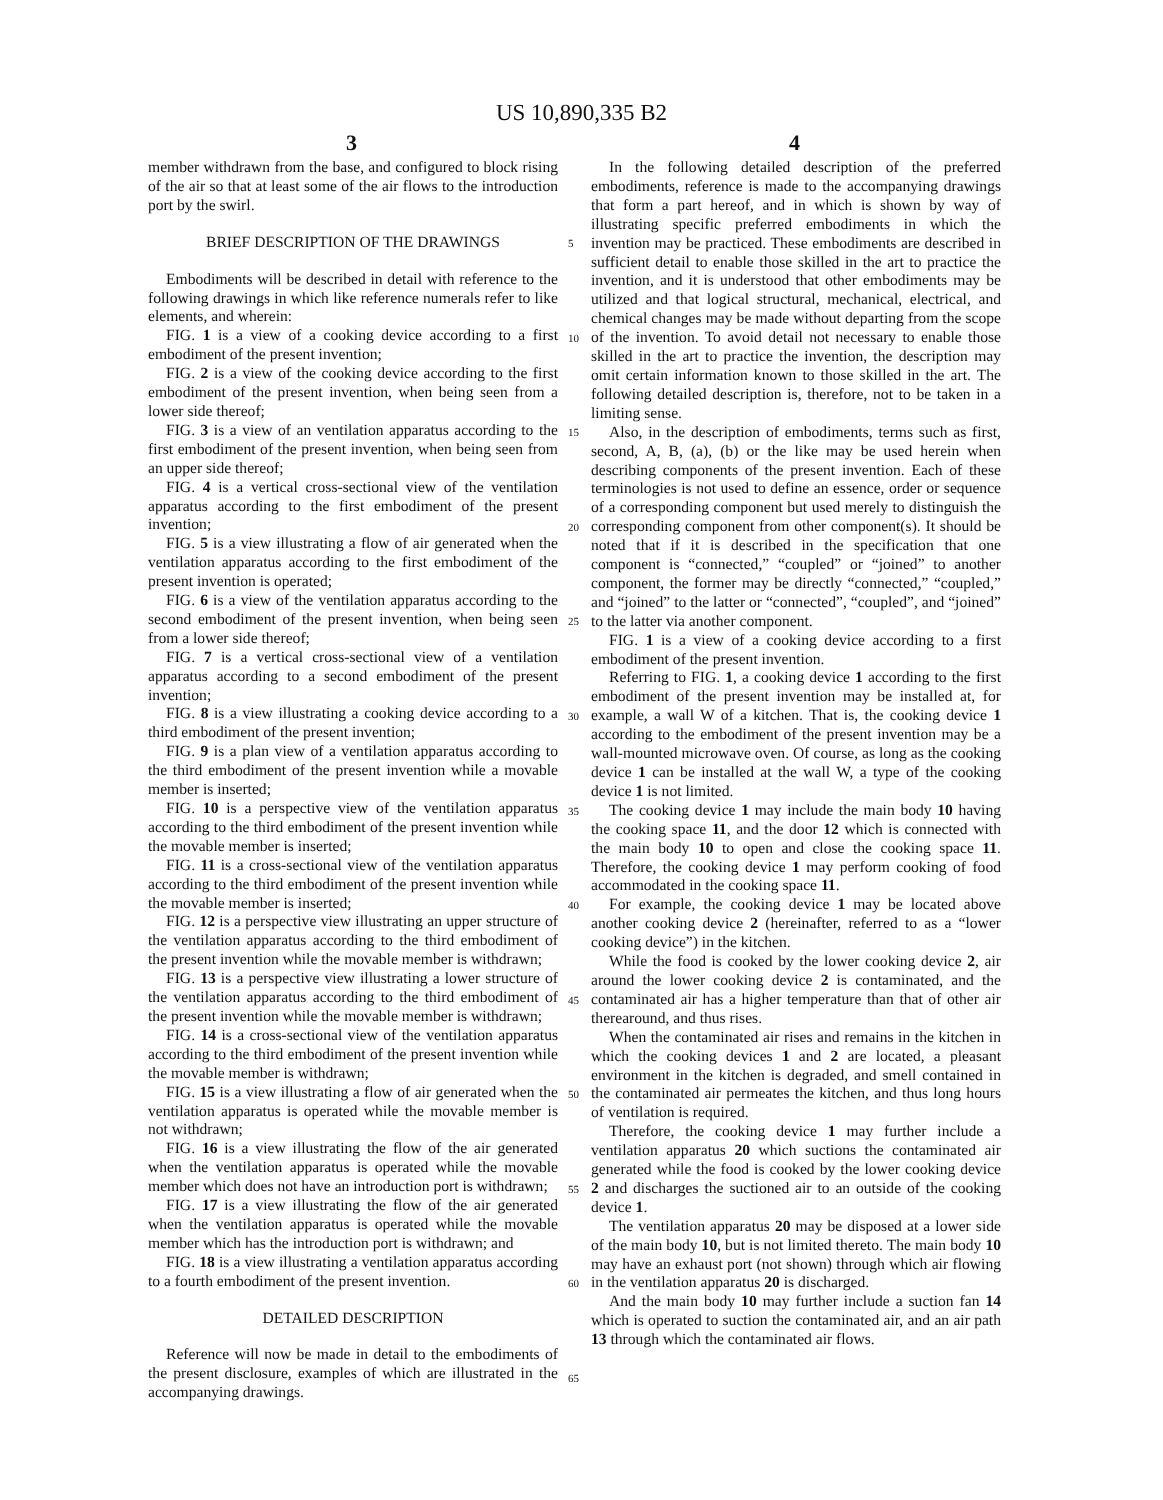US 10,890,335 B2
3 4
member withdrawn from the base, and configured to block rising of the air so that at least some of the air flows to the introduction port by the swirl.
BRIEF DESCRIPTION OF THE DRAWINGS
Embodiments will be described in detail with reference to the following drawings in which like reference numerals refer to like elements, and wherein:
FIG. 1 is a view of a cooking device according to a first embodiment of the present invention;
FIG. 2 is a view of the cooking device according to the first embodiment of the present invention, when being seen from a lower side thereof;
FIG. 3 is a view of an ventilation apparatus according to the first embodiment of the present invention, when being seen from an upper side thereof;
FIG. 4 is a vertical cross-sectional view of the ventilation apparatus according to the first embodiment of the present invention;
FIG. 5 is a view illustrating a flow of air generated when the ventilation apparatus according to the first embodiment of the present invention is operated;
FIG. 6 is a view of the ventilation apparatus according to the second embodiment of the present invention, when being seen from a lower side thereof;
FIG. 7 is a vertical cross-sectional view of a ventilation apparatus according to a second embodiment of the present invention;
FIG. 8 is a view illustrating a cooking device according to a third embodiment of the present invention;
FIG. 9 is a plan view of a ventilation apparatus according to the third embodiment of the present invention while a movable member is inserted;
FIG. 10 is a perspective view of the ventilation apparatus according to the third embodiment of the present invention while the movable member is inserted;
FIG. 11 is a cross-sectional view of the ventilation apparatus according to the third embodiment of the present invention while the movable member is inserted;
FIG. 12 is a perspective view illustrating an upper structure of the ventilation apparatus according to the third embodiment of the present invention while the movable member is withdrawn;
FIG. 13 is a perspective view illustrating a lower structure of the ventilation apparatus according to the third embodiment of the present invention while the movable member is withdrawn;
FIG. 14 is a cross-sectional view of the ventilation apparatus according to the third embodiment of the present invention while the movable member is withdrawn;
FIG. 15 is a view illustrating a flow of air generated when the ventilation apparatus is operated while the movable member is not withdrawn;
FIG. 16 is a view illustrating the flow of the air generated when the ventilation apparatus is operated while the movable member which does not have an introduction port is withdrawn;
FIG. 17 is a view illustrating the flow of the air generated when the ventilation apparatus is operated while the movable member which has the introduction port is withdrawn; and
FIG. 18 is a view illustrating a ventilation apparatus according to a fourth embodiment of the present invention.
DETAILED DESCRIPTION
Reference will now be made in detail to the embodiments of the present disclosure, examples of which are illustrated in the accompanying drawings.
5
10
15
20
25
30
35
40
45
50
55
60
65
In the following detailed description of the preferred embodiments, reference is made to the accompanying drawings that form a part hereof, and in which is shown by way of illustrating specific preferred embodiments in which the invention may be practiced. These embodiments are described in sufficient detail to enable those skilled in the art to practice the invention, and it is understood that other embodiments may be utilized and that logical structural, mechanical, electrical, and chemical changes may be made without departing from the scope of the invention. To avoid detail not necessary to enable those skilled in the art to practice the invention, the description may omit certain information known to those skilled in the art. The following detailed description is, therefore, not to be taken in a limiting sense.
Also, in the description of embodiments, terms such as first, second, A, B, (a), (b) or the like may be used herein when describing components of the present invention. Each of these terminologies is not used to define an essence, order or sequence of a corresponding component but used merely to distinguish the corresponding component from other component(s). It should be noted that if it is described in the specification that one component is “connected,” “coupled” or “joined” to another component, the former may be directly “connected,” “coupled,” and “joined” to the latter or “connected”, “coupled”, and “joined” to the latter via another component.
FIG. 1 is a view of a cooking device according to a first embodiment of the present invention.
Referring to FIG. 1, a cooking device 1 according to the first embodiment of the present invention may be installed at, for example, a wall W of a kitchen. That is, the cooking device 1 according to the embodiment of the present invention may be a wall-mounted microwave oven. Of course, as long as the cooking device 1 can be installed at the wall W, a type of the cooking device 1 is not limited.
The cooking device 1 may include the main body 10 having the cooking space 11, and the door 12 which is connected with the main body 10 to open and close the cooking space 11. Therefore, the cooking device 1 may perform cooking of food accommodated in the cooking space 11.
For example, the cooking device 1 may be located above another cooking device 2 (hereinafter, referred to as a “lower cooking device”) in the kitchen.
While the food is cooked by the lower cooking device 2, air around the lower cooking device 2 is contaminated, and the contaminated air has a higher temperature than that of other air therearound, and thus rises.
When the contaminated air rises and remains in the kitchen in which the cooking devices 1 and 2 are located, a pleasant environment in the kitchen is degraded, and smell contained in the contaminated air permeates the kitchen, and thus long hours of ventilation is required.
Therefore, the cooking device 1 may further include a ventilation apparatus 20 which suctions the contaminated air generated while the food is cooked by the lower cooking device 2 and discharges the suctioned air to an outside of the cooking device 1.
The ventilation apparatus 20 may be disposed at a lower side of the main body 10, but is not limited thereto. The main body 10 may have an exhaust port (not shown) through which air flowing in the ventilation apparatus 20 is discharged.
And the main body 10 may further include a suction fan 14 which is operated to suction the contaminated air, and an air path 13 through which the contaminated air flows.